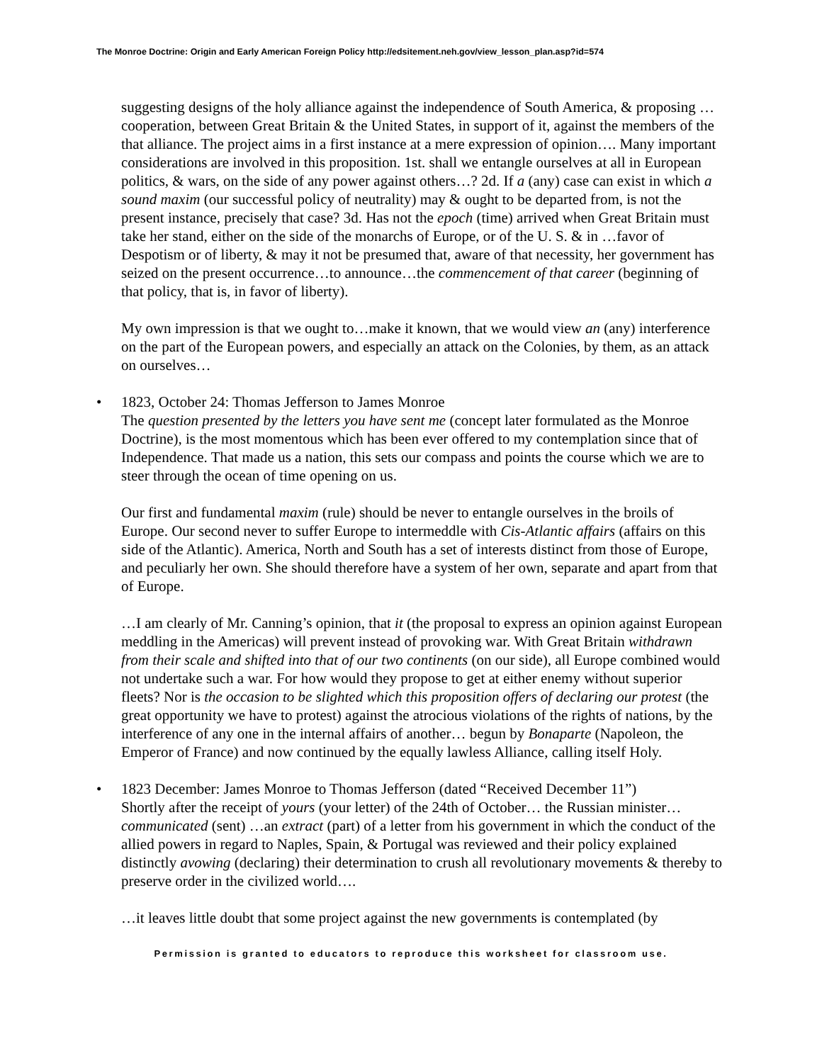The Monroe Doctrine: Origin and Early American Foreign Policy http://edsitement.neh.gov/view_lesson_plan.asp?id=574
suggesting designs of the holy alliance against the independence of South America, & proposing …cooperation, between Great Britain & the United States, in support of it, against the members of the that alliance. The project aims in a first instance at a mere expression of opinion…. Many important considerations are involved in this proposition. 1st. shall we entangle ourselves at all in European politics, & wars, on the side of any power against others…? 2d. If a (any) case can exist in which a sound maxim (our successful policy of neutrality) may & ought to be departed from, is not the present instance, precisely that case? 3d. Has not the epoch (time) arrived when Great Britain must take her stand, either on the side of the monarchs of Europe, or of the U. S. & in …favor of Despotism or of liberty, & may it not be presumed that, aware of that necessity, her government has seized on the present occurrence…to announce…the commencement of that career (beginning of that policy, that is, in favor of liberty).
My own impression is that we ought to…make it known, that we would view an (any) interference on the part of the European powers, and especially an attack on the Colonies, by them, as an attack on ourselves…
• 1823, October 24: Thomas Jefferson to James Monroe
The question presented by the letters you have sent me (concept later formulated as the Monroe Doctrine), is the most momentous which has been ever offered to my contemplation since that of Independence. That made us a nation, this sets our compass and points the course which we are to steer through the ocean of time opening on us.
Our first and fundamental maxim (rule) should be never to entangle ourselves in the broils of Europe. Our second never to suffer Europe to intermeddle with Cis-Atlantic affairs (affairs on this side of the Atlantic). America, North and South has a set of interests distinct from those of Europe, and peculiarly her own. She should therefore have a system of her own, separate and apart from that of Europe.
…I am clearly of Mr. Canning’s opinion, that it (the proposal to express an opinion against European meddling in the Americas) will prevent instead of provoking war. With Great Britain withdrawn from their scale and shifted into that of our two continents (on our side), all Europe combined would not undertake such a war. For how would they propose to get at either enemy without superior fleets? Nor is the occasion to be slighted which this proposition offers of declaring our protest (the great opportunity we have to protest) against the atrocious violations of the rights of nations, by the interference of any one in the internal affairs of another… begun by Bonaparte (Napoleon, the Emperor of France) and now continued by the equally lawless Alliance, calling itself Holy.
• 1823 December: James Monroe to Thomas Jefferson (dated “Received December 11”)
Shortly after the receipt of yours (your letter) of the 24th of October… the Russian minister… communicated (sent) …an extract (part) of a letter from his government in which the conduct of the allied powers in regard to Naples, Spain, & Portugal was reviewed and their policy explained distinctly avowing (declaring) their determination to crush all revolutionary movements & thereby to preserve order in the civilized world….
…it leaves little doubt that some project against the new governments is contemplated (by
Permission is granted to educators to reproduce this worksheet for classroom use.